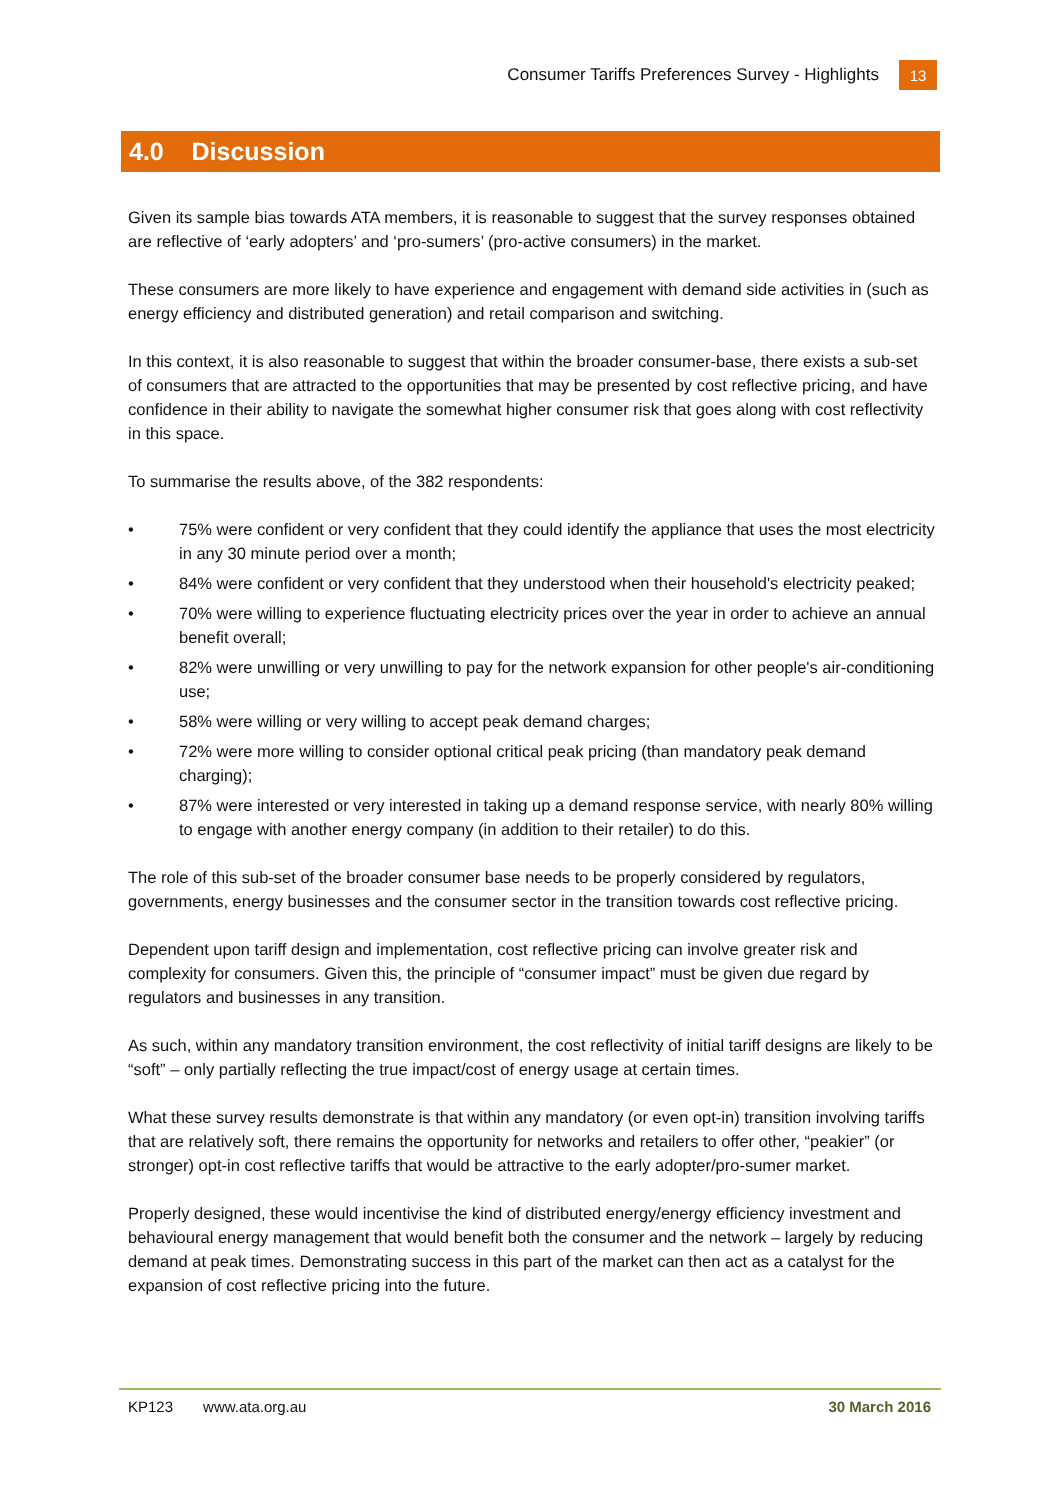Consumer Tariffs Preferences Survey - Highlights 13
4.0 Discussion
Given its sample bias towards ATA members, it is reasonable to suggest that the survey responses obtained are reflective of ‘early adopters’ and ‘pro-sumers’ (pro-active consumers) in the market.
These consumers are more likely to have experience and engagement with demand side activities in (such as energy efficiency and distributed generation) and retail comparison and switching.
In this context, it is also reasonable to suggest that within the broader consumer-base, there exists a sub-set of consumers that are attracted to the opportunities that may be presented by cost reflective pricing, and have confidence in their ability to navigate the somewhat higher consumer risk that goes along with cost reflectivity in this space.
To summarise the results above, of the 382 respondents:
• 75% were confident or very confident that they could identify the appliance that uses the most electricity in any 30 minute period over a month;
• 84% were confident or very confident that they understood when their household's electricity peaked;
• 70% were willing to experience fluctuating electricity prices over the year in order to achieve an annual benefit overall;
• 82% were unwilling or very unwilling to pay for the network expansion for other people's air-conditioning use;
• 58% were willing or very willing to accept peak demand charges;
• 72% were more willing to consider optional critical peak pricing (than mandatory peak demand charging);
• 87% were interested or very interested in taking up a demand response service, with nearly 80% willing to engage with another energy company (in addition to their retailer) to do this.
The role of this sub-set of the broader consumer base needs to be properly considered by regulators, governments, energy businesses and the consumer sector in the transition towards cost reflective pricing.
Dependent upon tariff design and implementation, cost reflective pricing can involve greater risk and complexity for consumers. Given this, the principle of “consumer impact” must be given due regard by regulators and businesses in any transition.
As such, within any mandatory transition environment, the cost reflectivity of initial tariff designs are likely to be “soft” – only partially reflecting the true impact/cost of energy usage at certain times.
What these survey results demonstrate is that within any mandatory (or even opt-in) transition involving tariffs that are relatively soft, there remains the opportunity for networks and retailers to offer other, “peakier” (or stronger) opt-in cost reflective tariffs that would be attractive to the early adopter/pro-sumer market.
Properly designed, these would incentivise the kind of distributed energy/energy efficiency investment and behavioural energy management that would benefit both the consumer and the network – largely by reducing demand at peak times. Demonstrating success in this part of the market can then act as a catalyst for the expansion of cost reflective pricing into the future.
KP123 www.ata.org.au 30 March 2016